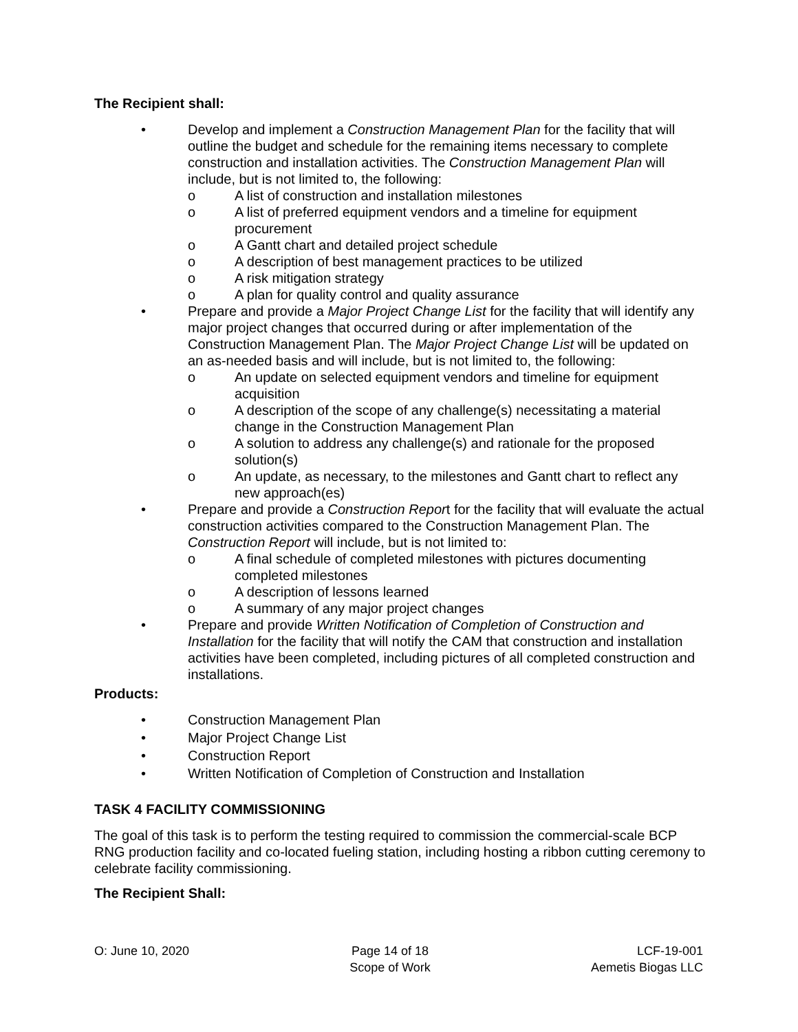The Recipient shall:
• Develop and implement a Construction Management Plan for the facility that will outline the budget and schedule for the remaining items necessary to complete construction and installation activities. The Construction Management Plan will include, but is not limited to, the following:
o A list of construction and installation milestones
o A list of preferred equipment vendors and a timeline for equipment procurement
o A Gantt chart and detailed project schedule
o A description of best management practices to be utilized
o A risk mitigation strategy
o A plan for quality control and quality assurance
• Prepare and provide a Major Project Change List for the facility that will identify any major project changes that occurred during or after implementation of the Construction Management Plan. The Major Project Change List will be updated on an as-needed basis and will include, but is not limited to, the following:
o An update on selected equipment vendors and timeline for equipment acquisition
o A description of the scope of any challenge(s) necessitating a material change in the Construction Management Plan
o A solution to address any challenge(s) and rationale for the proposed solution(s)
o An update, as necessary, to the milestones and Gantt chart to reflect any new approach(es)
• Prepare and provide a Construction Report for the facility that will evaluate the actual construction activities compared to the Construction Management Plan. The Construction Report will include, but is not limited to:
o A final schedule of completed milestones with pictures documenting completed milestones
o A description of lessons learned
o A summary of any major project changes
• Prepare and provide Written Notification of Completion of Construction and Installation for the facility that will notify the CAM that construction and installation activities have been completed, including pictures of all completed construction and installations.
Products:
• Construction Management Plan
• Major Project Change List
• Construction Report
• Written Notification of Completion of Construction and Installation
TASK 4 FACILITY COMMISSIONING
The goal of this task is to perform the testing required to commission the commercial-scale BCP RNG production facility and co-located fueling station, including hosting a ribbon cutting ceremony to celebrate facility commissioning.
The Recipient Shall:
O: June 10, 2020 Page 14 of 18
Scope of Work
LCF-19-001
Aemetis Biogas LLC